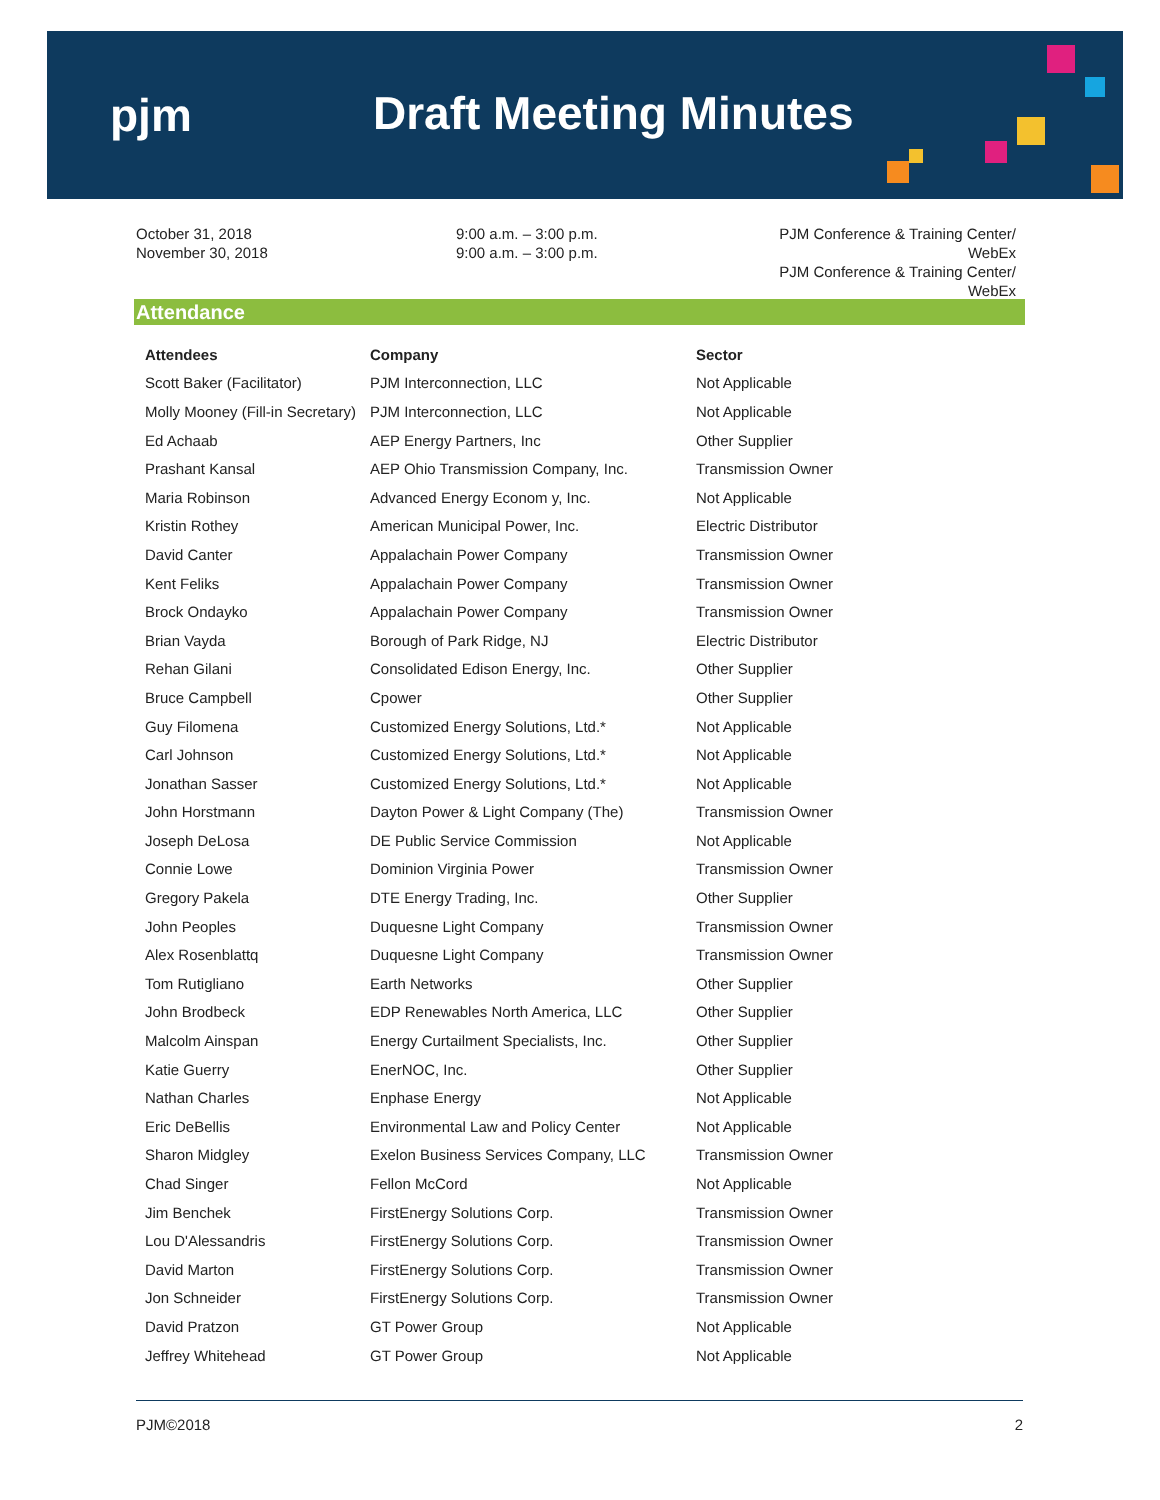pjm Draft Meeting Minutes
October 31, 2018
November 30, 2018
9:00 a.m. – 3:00 p.m.
9:00 a.m. – 3:00 p.m.
PJM Conference & Training Center/ WebEx
PJM Conference & Training Center/ WebEx
Attendance
| Attendees | Company | Sector |
| --- | --- | --- |
| Scott Baker (Facilitator) | PJM Interconnection, LLC | Not Applicable |
| Molly Mooney (Fill-in Secretary) | PJM Interconnection, LLC | Not Applicable |
| Ed Achaab | AEP Energy Partners, Inc | Other Supplier |
| Prashant Kansal | AEP Ohio Transmission Company, Inc. | Transmission Owner |
| Maria Robinson | Advanced Energy Econom y, Inc. | Not Applicable |
| Kristin Rothey | American Municipal Power, Inc. | Electric Distributor |
| David Canter | Appalachain Power Company | Transmission Owner |
| Kent Feliks | Appalachain Power Company | Transmission Owner |
| Brock Ondayko | Appalachain Power Company | Transmission Owner |
| Brian Vayda | Borough of Park Ridge, NJ | Electric Distributor |
| Rehan Gilani | Consolidated Edison Energy, Inc. | Other Supplier |
| Bruce Campbell | Cpower | Other Supplier |
| Guy Filomena | Customized Energy Solutions, Ltd.* | Not Applicable |
| Carl Johnson | Customized Energy Solutions, Ltd.* | Not Applicable |
| Jonathan Sasser | Customized Energy Solutions, Ltd.* | Not Applicable |
| John Horstmann | Dayton Power & Light Company (The) | Transmission Owner |
| Joseph DeLosa | DE Public Service Commission | Not Applicable |
| Connie Lowe | Dominion Virginia Power | Transmission Owner |
| Gregory Pakela | DTE Energy Trading, Inc. | Other Supplier |
| John Peoples | Duquesne Light Company | Transmission Owner |
| Alex Rosenblattq | Duquesne Light Company | Transmission Owner |
| Tom Rutigliano | Earth Networks | Other Supplier |
| John Brodbeck | EDP Renewables North America, LLC | Other Supplier |
| Malcolm Ainspan | Energy Curtailment Specialists, Inc. | Other Supplier |
| Katie Guerry | EnerNOC, Inc. | Other Supplier |
| Nathan Charles | Enphase Energy | Not Applicable |
| Eric DeBellis | Environmental Law and Policy Center | Not Applicable |
| Sharon Midgley | Exelon Business Services Company, LLC | Transmission Owner |
| Chad Singer | Fellon McCord | Not Applicable |
| Jim Benchek | FirstEnergy Solutions Corp. | Transmission Owner |
| Lou D'Alessandris | FirstEnergy Solutions Corp. | Transmission Owner |
| David Marton | FirstEnergy Solutions Corp. | Transmission Owner |
| Jon Schneider | FirstEnergy Solutions Corp. | Transmission Owner |
| David Pratzon | GT Power Group | Not Applicable |
| Jeffrey Whitehead | GT Power Group | Not Applicable |
PJM©2018 2